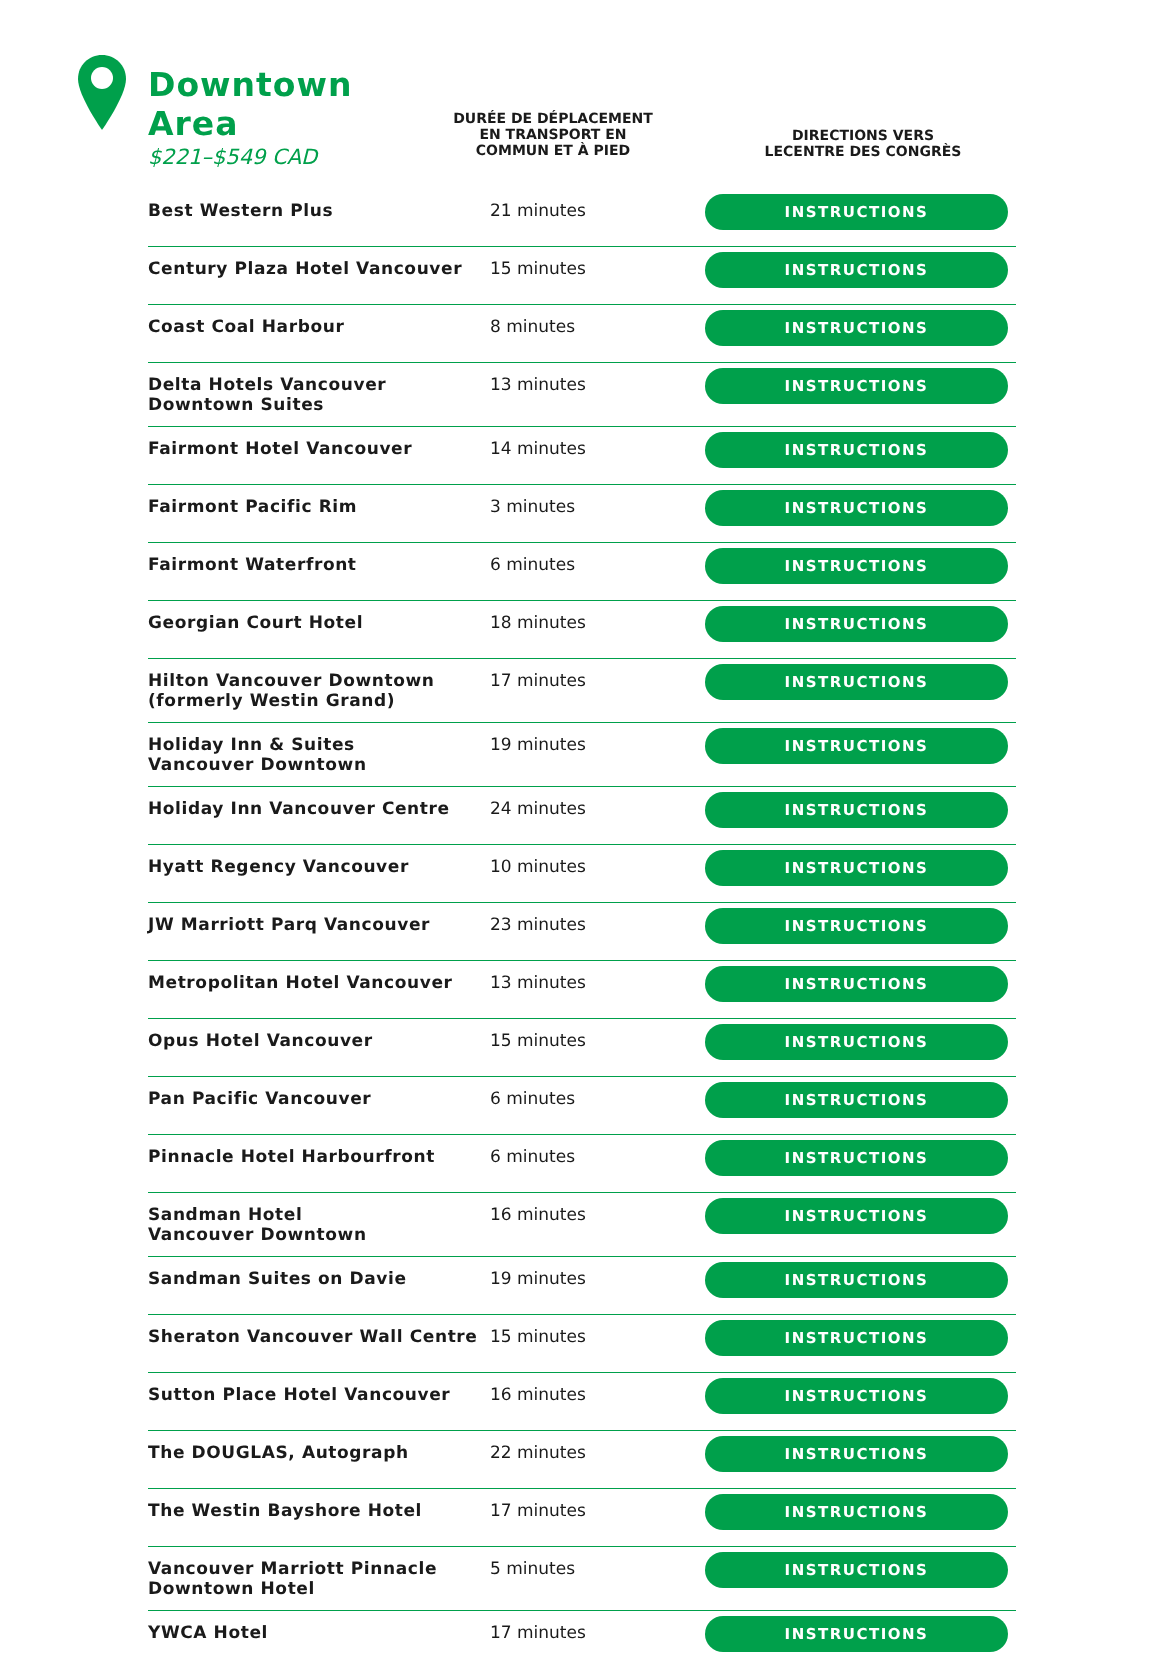Downtown Area
$221–$549 CAD
DURÉE DE DÉPLACEMENT
EN TRANSPORT EN
COMMUN ET À PIED
DIRECTIONS VERS
LECENTRE DES CONGRÈS
| Best Western Plus | 21 minutes | INSTRUCTIONS |
| Century Plaza Hotel Vancouver | 15 minutes | INSTRUCTIONS |
| Coast Coal Harbour | 8 minutes | INSTRUCTIONS |
| Delta Hotels Vancouver Downtown Suites | 13 minutes | INSTRUCTIONS |
| Fairmont Hotel Vancouver | 14 minutes | INSTRUCTIONS |
| Fairmont Pacific Rim | 3 minutes | INSTRUCTIONS |
| Fairmont Waterfront | 6 minutes | INSTRUCTIONS |
| Georgian Court Hotel | 18 minutes | INSTRUCTIONS |
| Hilton Vancouver Downtown (formerly Westin Grand) | 17 minutes | INSTRUCTIONS |
| Holiday Inn & Suites Vancouver Downtown | 19 minutes | INSTRUCTIONS |
| Holiday Inn Vancouver Centre | 24 minutes | INSTRUCTIONS |
| Hyatt Regency Vancouver | 10 minutes | INSTRUCTIONS |
| JW Marriott Parq Vancouver | 23 minutes | INSTRUCTIONS |
| Metropolitan Hotel Vancouver | 13 minutes | INSTRUCTIONS |
| Opus Hotel Vancouver | 15 minutes | INSTRUCTIONS |
| Pan Pacific Vancouver | 6 minutes | INSTRUCTIONS |
| Pinnacle Hotel Harbourfront | 6 minutes | INSTRUCTIONS |
| Sandman Hotel Vancouver Downtown | 16 minutes | INSTRUCTIONS |
| Sandman Suites on Davie | 19 minutes | INSTRUCTIONS |
| Sheraton Vancouver Wall Centre | 15 minutes | INSTRUCTIONS |
| Sutton Place Hotel Vancouver | 16 minutes | INSTRUCTIONS |
| The DOUGLAS, Autograph | 22 minutes | INSTRUCTIONS |
| The Westin Bayshore Hotel | 17 minutes | INSTRUCTIONS |
| Vancouver Marriott Pinnacle Downtown Hotel | 5 minutes | INSTRUCTIONS |
| YWCA Hotel | 17 minutes | INSTRUCTIONS |